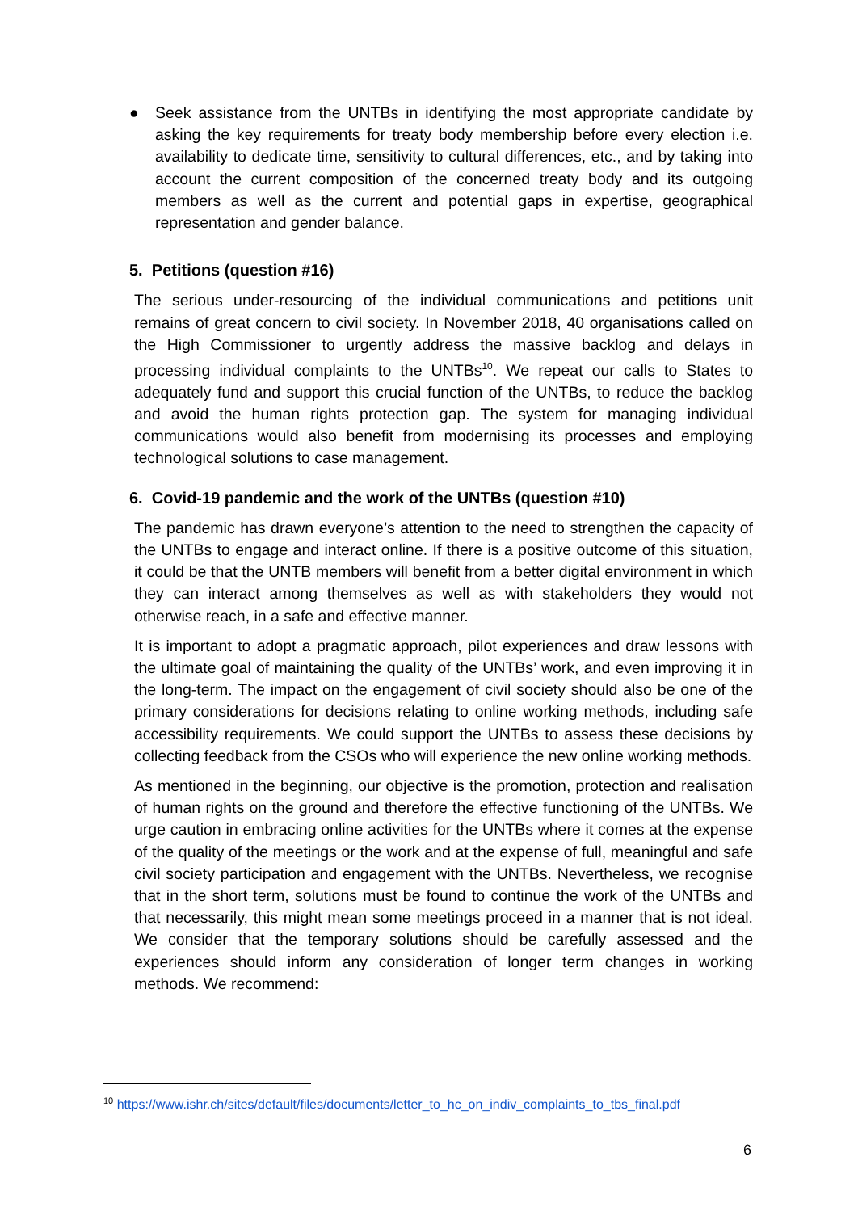● Seek assistance from the UNTBs in identifying the most appropriate candidate by asking the key requirements for treaty body membership before every election i.e. availability to dedicate time, sensitivity to cultural differences, etc., and by taking into account the current composition of the concerned treaty body and its outgoing members as well as the current and potential gaps in expertise, geographical representation and gender balance.
5. Petitions (question #16)
The serious under-resourcing of the individual communications and petitions unit remains of great concern to civil society. In November 2018, 40 organisations called on the High Commissioner to urgently address the massive backlog and delays in processing individual complaints to the UNTBs<sup>10</sup>. We repeat our calls to States to adequately fund and support this crucial function of the UNTBs, to reduce the backlog and avoid the human rights protection gap. The system for managing individual communications would also benefit from modernising its processes and employing technological solutions to case management.
6. Covid-19 pandemic and the work of the UNTBs (question #10)
The pandemic has drawn everyone’s attention to the need to strengthen the capacity of the UNTBs to engage and interact online. If there is a positive outcome of this situation, it could be that the UNTB members will benefit from a better digital environment in which they can interact among themselves as well as with stakeholders they would not otherwise reach, in a safe and effective manner.
It is important to adopt a pragmatic approach, pilot experiences and draw lessons with the ultimate goal of maintaining the quality of the UNTBs’ work, and even improving it in the long-term. The impact on the engagement of civil society should also be one of the primary considerations for decisions relating to online working methods, including safe accessibility requirements. We could support the UNTBs to assess these decisions by collecting feedback from the CSOs who will experience the new online working methods.
As mentioned in the beginning, our objective is the promotion, protection and realisation of human rights on the ground and therefore the effective functioning of the UNTBs. We urge caution in embracing online activities for the UNTBs where it comes at the expense of the quality of the meetings or the work and at the expense of full, meaningful and safe civil society participation and engagement with the UNTBs. Nevertheless, we recognise that in the short term, solutions must be found to continue the work of the UNTBs and that necessarily, this might mean some meetings proceed in a manner that is not ideal. We consider that the temporary solutions should be carefully assessed and the experiences should inform any consideration of longer term changes in working methods. We recommend:
<sup>10</sup> https://www.ishr.ch/sites/default/files/documents/letter_to_hc_on_indiv_complaints_to_tbs_final.pdf
6